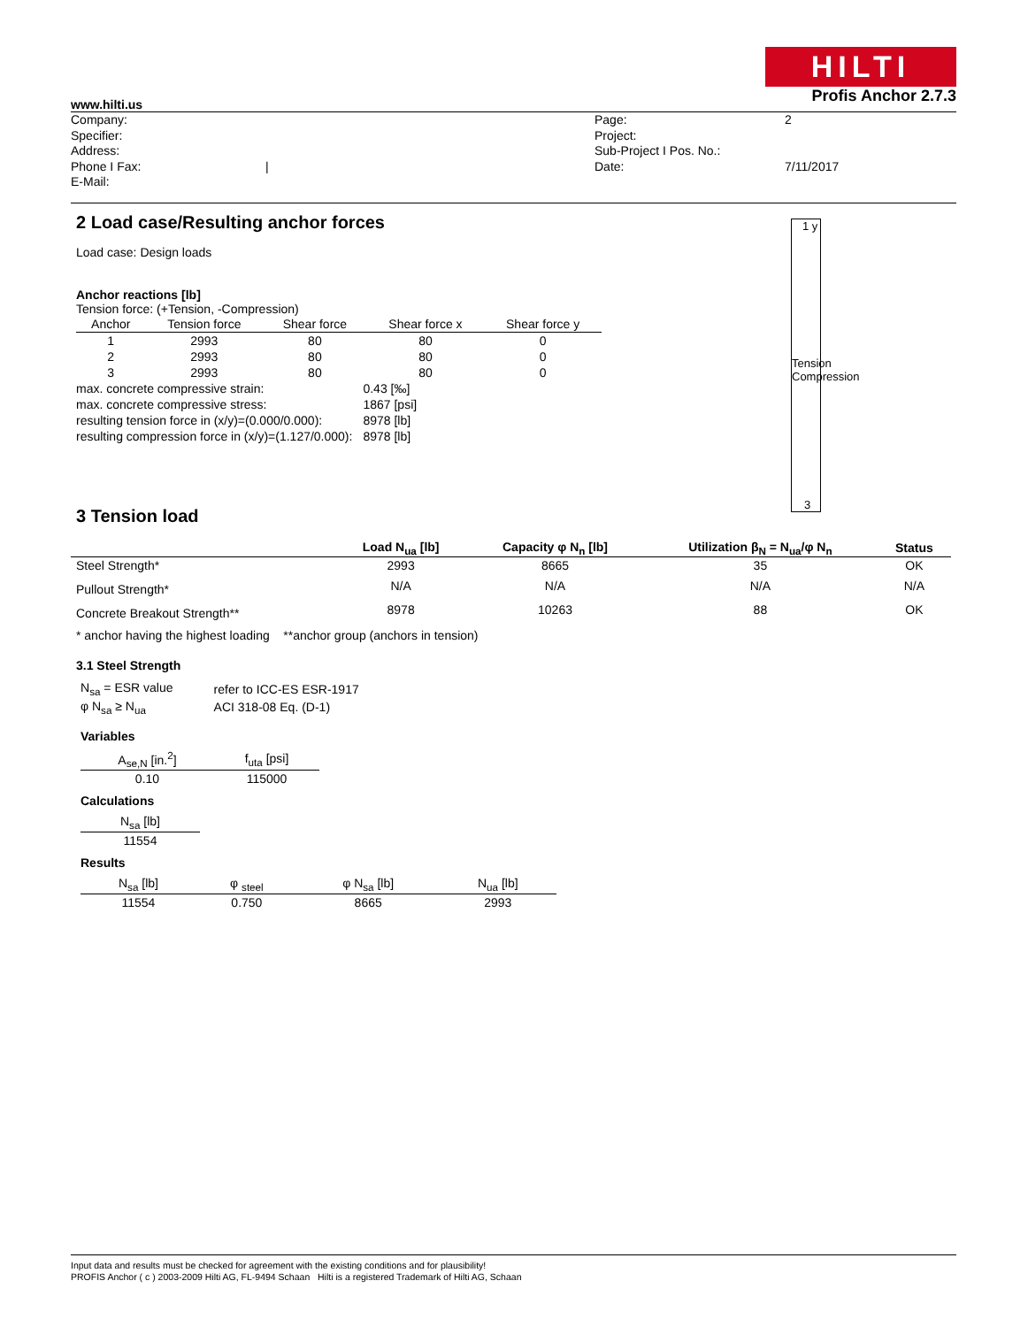HILTI
www.hilti.us Profis Anchor 2.7.3
Company:
Specifier:
Address:
Phone I Fax:
E-Mail:
| Page:
Project:
Sub-Project I Pos. No.:
Date:
2
7/11/2017
2 Load case/Resulting anchor forces
Load case: Design loads
Anchor reactions [lb]
Tension force: (+Tension, -Compression)
| Anchor | Tension force | Shear force | Shear force x | Shear force y |
| --- | --- | --- | --- | --- |
| 1 | 2993 | 80 | 80 | 0 |
| 2 | 2993 | 80 | 80 | 0 |
| 3 | 2993 | 80 | 80 | 0 |
| max. concrete compressive strain: | 0.43 [‰] |
| max. concrete compressive stress: | 1867 [psi] |
| resulting tension force in (x/y)=(0.000/0.000): | 8978 [lb] |
| resulting compression force in (x/y)=(1.127/0.000): | 8978 [lb] |
3 Tension load
| | Load N<sub>ua</sub> [lb] | Capacity φ N<sub>n</sub> [lb] | Utilization β<sub>N</sub> = N<sub>ua</sub>/φ N<sub>n</sub> | Status |
| --- | --- | --- | --- | --- |
| Steel Strength* | 2993 | 8665 | 35 | OK |
| Pullout Strength* | N/A | N/A | N/A | N/A |
| Concrete Breakout Strength** | 8978 | 10263 | 88 | OK |
* anchor having the highest loading **anchor group (anchors in tension)
3.1 Steel Strength
| N<sub>sa</sub> = ESR value | refer to ICC-ES ESR-1917 |
| φ N<sub>sa</sub> ≥ N<sub>ua</sub> | ACI 318-08 Eq. (D-1) |
Variables
| A<sub>se,N</sub> [in.<sup>2</sup>] | f<sub>uta</sub> [psi] |
| --- | --- |
| 0.10 | 115000 |
Calculations
| N<sub>sa</sub> [lb] |
| --- |
| 11554 |
Results
| N<sub>sa</sub> [lb] | φ <sub>steel</sub> | φ N<sub>sa</sub> [lb] | N<sub>ua</sub> [lb] |
| --- | --- | --- | --- |
| 11554 | 0.750 | 8665 | 2993 |
1 y
Tension Compression
3
Input data and results must be checked for agreement with the existing conditions and for plausibility!
PROFIS Anchor ( c ) 2003-2009 Hilti AG, FL-9494 Schaan Hilti is a registered Trademark of Hilti AG, Schaan